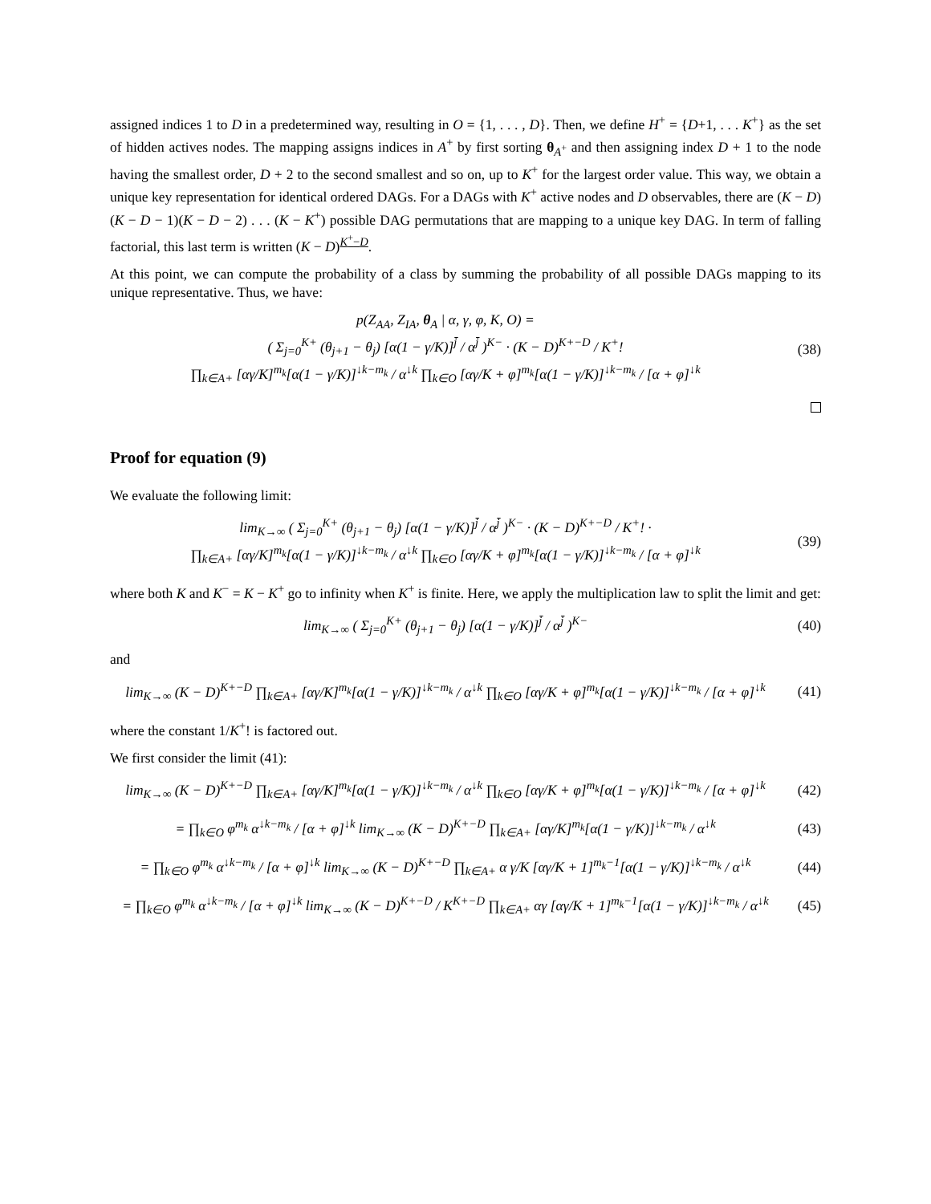assigned indices 1 to D in a predetermined way, resulting in O = {1, . . . , D}. Then, we define H<sup>+</sup> = {D+1, . . . K<sup>+</sup>} as the set of hidden actives nodes. The mapping assigns indices in A<sup>+</sup> by first sorting θ<sub>A<sup>+</sup></sub> and then assigning index D + 1 to the node having the smallest order, D + 2 to the second smallest and so on, up to K<sup>+</sup> for the largest order value. This way, we obtain a unique key representation for identical ordered DAGs. For a DAGs with K<sup>+</sup> active nodes and D observables, there are (K − D)(K − D − 1)(K − D − 2) . . . (K − K<sup>+</sup>) possible DAG permutations that are mapping to a unique key DAG. In term of falling factorial, this last term is written (K − D)<sup>K<sup>+</sup>−D</sup>.
At this point, we can compute the probability of a class by summing the probability of all possible DAGs mapping to its unique representative. Thus, we have:
p(Z<sub>AA</sub>, Z<sub>IA</sub>, θ<sub>A</sub> | α, γ, φ, K, O) =
( Σ<sub>j=0</sub><sup>K+</sup> (θ<sub>j+1</sub> − θ<sub>j</sub>) [α(1 − γ/K)]<sup>j̄</sup> / α<sup>j̄</sup> )<sup>K−</sup> · (K − D)<sup>K+−D</sup> / K<sup>+</sup>!
∏<sub>k∈A+</sub> [αγ/K]<sup>m<sub>k</sub></sup>[α(1 − γ/K)]<sup>↓k−m<sub>k</sub></sup> / α<sup>↓k</sup> ∏<sub>k∈O</sub> [αγ/K + φ]<sup>m<sub>k</sub></sup>[α(1 − γ/K)]<sup>↓k−m<sub>k</sub></sup> / [α + φ]<sup>↓k</sup>
(38)
Proof for equation (9)
We evaluate the following limit:
lim<sub>K→∞</sub> ( Σ<sub>j=0</sub><sup>K+</sup> (θ<sub>j+1</sub> − θ<sub>j</sub>) [α(1 − γ/K)]<sup>j̄</sup> / α<sup>j̄</sup> )<sup>K−</sup> · (K − D)<sup>K+−D</sup> / K<sup>+</sup>! ·
∏<sub>k∈A+</sub> [αγ/K]<sup>m<sub>k</sub></sup>[α(1 − γ/K)]<sup>↓k−m<sub>k</sub></sup> / α<sup>↓k</sup> ∏<sub>k∈O</sub> [αγ/K + φ]<sup>m<sub>k</sub></sup>[α(1 − γ/K)]<sup>↓k−m<sub>k</sub></sup> / [α + φ]<sup>↓k</sup>
(39)
where both K and K<sup>−</sup> = K − K<sup>+</sup> go to infinity when K<sup>+</sup> is finite. Here, we apply the multiplication law to split the limit and get:
lim<sub>K→∞</sub> ( Σ<sub>j=0</sub><sup>K+</sup> (θ<sub>j+1</sub> − θ<sub>j</sub>) [α(1 − γ/K)]<sup>j̄</sup> / α<sup>j̄</sup> )<sup>K−</sup>
(40)
and
lim<sub>K→∞</sub> (K − D)<sup>K+−D</sup> ∏<sub>k∈A+</sub> [αγ/K]<sup>m<sub>k</sub></sup>[α(1 − γ/K)]<sup>↓k−m<sub>k</sub></sup> / α<sup>↓k</sup> ∏<sub>k∈O</sub> [αγ/K + φ]<sup>m<sub>k</sub></sup>[α(1 − γ/K)]<sup>↓k−m<sub>k</sub></sup> / [α + φ]<sup>↓k</sup>
(41)
where the constant 1/K<sup>+</sup>! is factored out.
We first consider the limit (41):
lim<sub>K→∞</sub> (K − D)<sup>K+−D</sup> ∏<sub>k∈A+</sub> [αγ/K]<sup>m<sub>k</sub></sup>[α(1 − γ/K)]<sup>↓k−m<sub>k</sub></sup> / α<sup>↓k</sup> ∏<sub>k∈O</sub> [αγ/K + φ]<sup>m<sub>k</sub></sup>[α(1 − γ/K)]<sup>↓k−m<sub>k</sub></sup> / [α + φ]<sup>↓k</sup>
(42)
= ∏<sub>k∈O</sub> φ<sup>m<sub>k</sub></sup> α<sup>↓k−m<sub>k</sub></sup> / [α + φ]<sup>↓k</sup> lim<sub>K→∞</sub> (K − D)<sup>K+−D</sup> ∏<sub>k∈A+</sub> [αγ/K]<sup>m<sub>k</sub></sup>[α(1 − γ/K)]<sup>↓k−m<sub>k</sub></sup> / α<sup>↓k</sup>
(43)
= ∏<sub>k∈O</sub> φ<sup>m<sub>k</sub></sup> α<sup>↓k−m<sub>k</sub></sup> / [α + φ]<sup>↓k</sup> lim<sub>K→∞</sub> (K − D)<sup>K+−D</sup> ∏<sub>k∈A+</sub> α γ/K [αγ/K + 1]<sup>m<sub>k</sub>−1</sup>[α(1 − γ/K)]<sup>↓k−m<sub>k</sub></sup> / α<sup>↓k</sup>
(44)
= ∏<sub>k∈O</sub> φ<sup>m<sub>k</sub></sup> α<sup>↓k−m<sub>k</sub></sup> / [α + φ]<sup>↓k</sup> lim<sub>K→∞</sub> (K − D)<sup>K+−D</sup> / K<sup>K+−D</sup> ∏<sub>k∈A+</sub> αγ [αγ/K + 1]<sup>m<sub>k</sub>−1</sup>[α(1 − γ/K)]<sup>↓k−m<sub>k</sub></sup> / α<sup>↓k</sup>
(45)